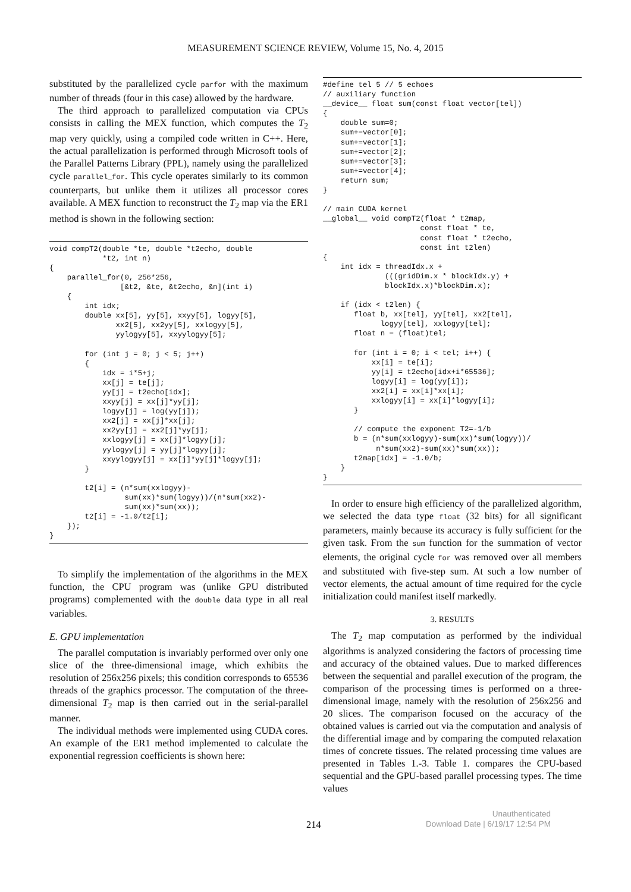MEASUREMENT SCIENCE REVIEW, Volume 15, No. 4, 2015
substituted by the parallelized cycle parfor with the maximum number of threads (four in this case) allowed by the hardware.
The third approach to parallelized computation via CPUs consists in calling the MEX function, which computes the T<sub>2</sub> map very quickly, using a compiled code written in C++. Here, the actual parallelization is performed through Microsoft tools of the Parallel Patterns Library (PPL), namely using the parallelized cycle parallel_for. This cycle operates similarly to its common counterparts, but unlike them it utilizes all processor cores available. A MEX function to reconstruct the T<sub>2</sub> map via the ER1 method is shown in the following section:
void compT2(double *te, double *t2echo, double
            *t2, int n)
{
    parallel_for(0, 256*256,
                [&t2, &te, &t2echo, &n](int i)
    {
        int idx;
        double xx[5], yy[5], xxyy[5], logyy[5],
               xx2[5], xx2yy[5], xxlogyy[5],
               yylogyy[5], xxyylogyy[5];

        for (int j = 0; j < 5; j++)
        {
            idx = i*5+j;
            xx[j] = te[j];
            yy[j] = t2echo[idx];
            xxyy[j] = xx[j]*yy[j];
            logyy[j] = log(yy[j]);
            xx2[j] = xx[j]*xx[j];
            xx2yy[j] = xx2[j]*yy[j];
            xxlogyy[j] = xx[j]*logyy[j];
            yylogyy[j] = yy[j]*logyy[j];
            xxyylogyy[j] = xx[j]*yy[j]*logyy[j];
        }

        t2[i] = (n*sum(xxlogyy)-
                 sum(xx)*sum(logyy))/(n*sum(xx2)-
                 sum(xx)*sum(xx));
        t2[i] = -1.0/t2[i];
    });
}
To simplify the implementation of the algorithms in the MEX function, the CPU program was (unlike GPU distributed programs) complemented with the double data type in all real variables.
E. GPU implementation
The parallel computation is invariably performed over only one slice of the three-dimensional image, which exhibits the resolution of 256x256 pixels; this condition corresponds to 65536 threads of the graphics processor. The computation of the three-dimensional T<sub>2</sub> map is then carried out in the serial-parallel manner.
The individual methods were implemented using CUDA cores. An example of the ER1 method implemented to calculate the exponential regression coefficients is shown here:
#define tel 5 // 5 echoes
// auxiliary function
__device__ float sum(const float vector[tel])
{
    double sum=0;
    sum+=vector[0];
    sum+=vector[1];
    sum+=vector[2];
    sum+=vector[3];
    sum+=vector[4];
    return sum;
}

// main CUDA kernel
__global__ void compT2(float * t2map,
                      const float * te,
                      const float * t2echo,
                      const int t2len)
{
    int idx = threadIdx.x +
              (((gridDim.x * blockIdx.y) +
              blockIdx.x)*blockDim.x);

    if (idx < t2len) {
       float b, xx[tel], yy[tel], xx2[tel],
             logyy[tel], xxlogyy[tel];
       float n = (float)tel;

       for (int i = 0; i < tel; i++) {
           xx[i] = te[i];
           yy[i] = t2echo[idx+i*65536];
           logyy[i] = log(yy[i]);
           xx2[i] = xx[i]*xx[i];
           xxlogyy[i] = xx[i]*logyy[i];
       }

       // compute the exponent T2=-1/b
       b = (n*sum(xxlogyy)-sum(xx)*sum(logyy))/
            n*sum(xx2)-sum(xx)*sum(xx));
       t2map[idx] = -1.0/b;
    }
}
In order to ensure high efficiency of the parallelized algorithm, we selected the data type float (32 bits) for all significant parameters, mainly because its accuracy is fully sufficient for the given task. From the sum function for the summation of vector elements, the original cycle for was removed over all members and substituted with five-step sum. At such a low number of vector elements, the actual amount of time required for the cycle initialization could manifest itself markedly.
3. RESULTS
The T<sub>2</sub> map computation as performed by the individual algorithms is analyzed considering the factors of processing time and accuracy of the obtained values. Due to marked differences between the sequential and parallel execution of the program, the comparison of the processing times is performed on a three-dimensional image, namely with the resolution of 256x256 and 20 slices. The comparison focused on the accuracy of the obtained values is carried out via the computation and analysis of the differential image and by comparing the computed relaxation times of concrete tissues. The related processing time values are presented in Tables 1.-3. Table 1. compares the CPU-based sequential and the GPU-based parallel processing types. The time values
214
Unauthenticated
Download Date | 6/19/17 12:54 PM